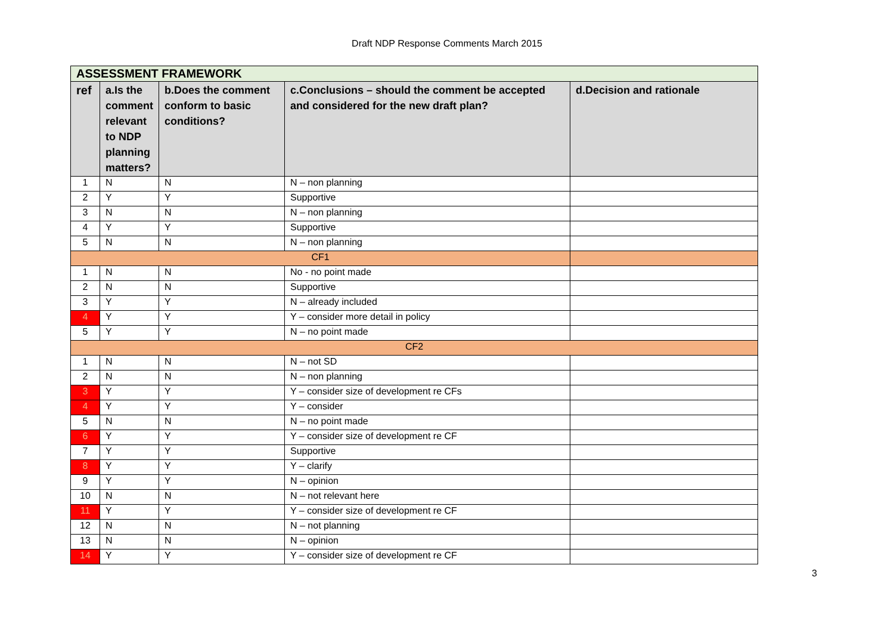Draft NDP Response Comments March 2015
| ASSESSMENT FRAMEWORK | | | | |
| ref | a.Is the comment relevant to NDP planning matters? | b.Does the comment conform to basic conditions? | c.Conclusions – should the comment be accepted and considered for the new draft plan? | d.Decision and rationale |
| 1 | N | N | N – non planning | |
| 2 | Y | Y | Supportive | |
| 3 | N | N | N – non planning | |
| 4 | Y | Y | Supportive | |
| 5 | N | N | N – non planning | |
| CF1 | | | | |
| 1 | N | N | No - no point made | |
| 2 | N | N | Supportive | |
| 3 | Y | Y | N – already included | |
| 4 | Y | Y | Y – consider more detail in policy | |
| 5 | Y | Y | N – no point made | |
| CF2 | | | | |
| 1 | N | N | N – not SD | |
| 2 | N | N | N – non planning | |
| 3 | Y | Y | Y – consider size of development re CFs | |
| 4 | Y | Y | Y – consider | |
| 5 | N | N | N – no point made | |
| 6 | Y | Y | Y – consider size of development re CF | |
| 7 | Y | Y | Supportive | |
| 8 | Y | Y | Y – clarify | |
| 9 | Y | Y | N – opinion | |
| 10 | N | N | N – not relevant here | |
| 11 | Y | Y | Y – consider size of development re CF | |
| 12 | N | N | N – not planning | |
| 13 | N | N | N – opinion | |
| 14 | Y | Y | Y – consider size of development re CF | |
3